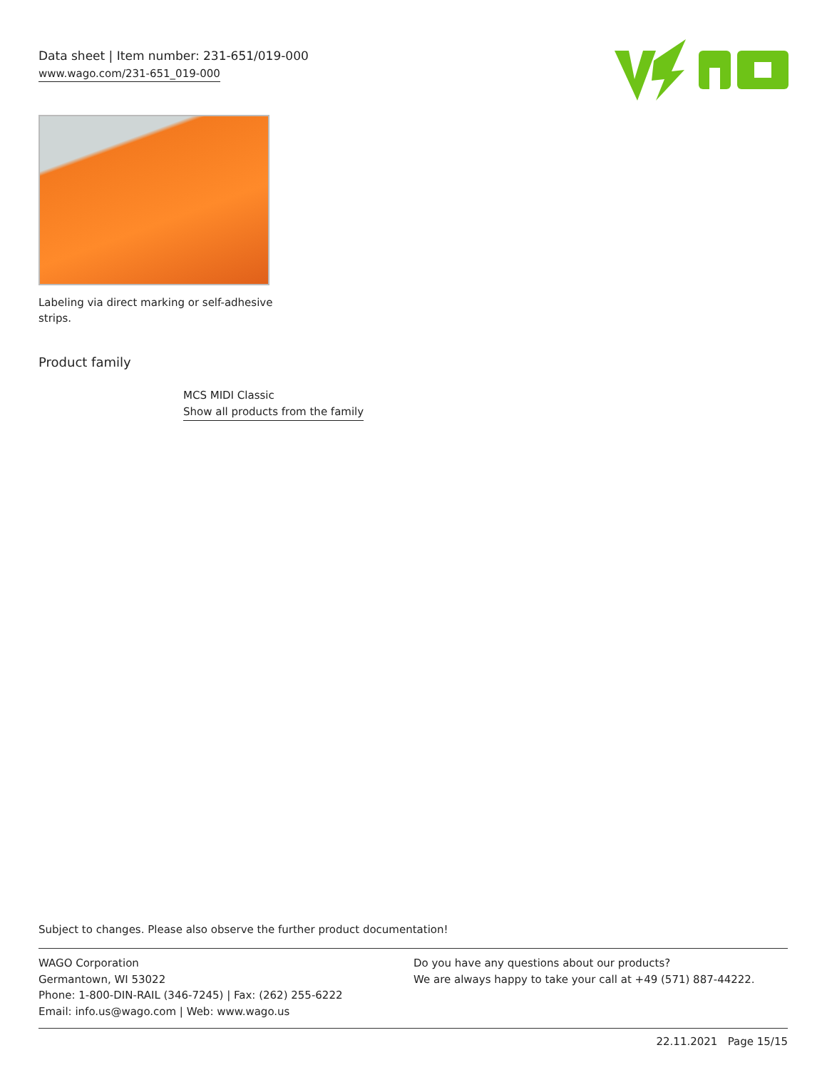Data sheet | Item number: 231-651/019-000
www.wago.com/231-651_019-000
Labeling via direct marking or self-adhesive strips.
Product family
MCS MIDI Classic
Show all products from the family
Subject to changes. Please also observe the further product documentation!
WAGO Corporation
Germantown, WI 53022
Phone: 1-800-DIN-RAIL (346-7245) | Fax: (262) 255-6222
Email: info.us@wago.com | Web: www.wago.us
Do you have any questions about our products?
We are always happy to take your call at +49 (571) 887-44222.
22.11.2021 Page 15/15